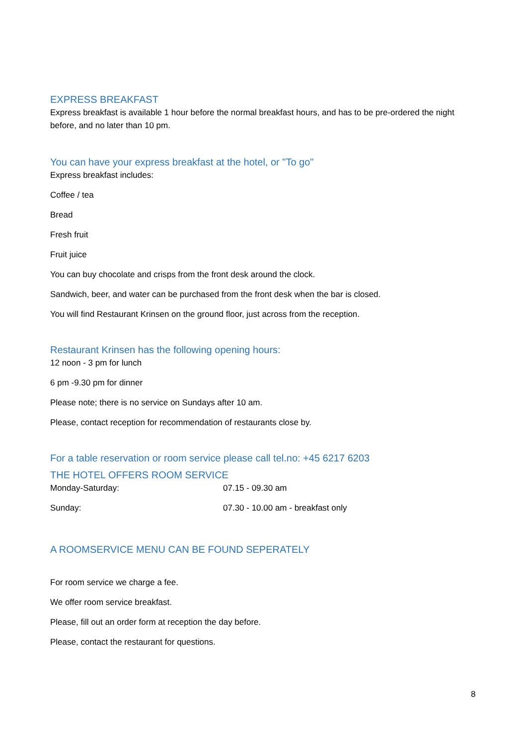EXPRESS BREAKFAST
Express breakfast is available 1 hour before the normal breakfast hours, and has to be pre-ordered the night before, and no later than 10 pm.
You can have your express breakfast at the hotel, or "To go"
Express breakfast includes:
Coffee / tea
Bread
Fresh fruit
Fruit juice
You can buy chocolate and crisps from the front desk around the clock.
Sandwich, beer, and water can be purchased from the front desk when the bar is closed.
You will find Restaurant Krinsen on the ground floor, just across from the reception.
Restaurant Krinsen has the following opening hours:
12 noon - 3 pm for lunch
6 pm -9.30 pm for dinner
Please note; there is no service on Sundays after 10 am.
Please, contact reception for recommendation of restaurants close by.
For a table reservation or room service please call tel.no: +45 6217 6203
THE HOTEL OFFERS ROOM SERVICE
| Monday-Saturday: | 07.15 - 09.30 am |
| Sunday: | 07.30 - 10.00 am - breakfast only |
A ROOMSERVICE MENU CAN BE FOUND SEPERATELY
For room service we charge a fee.
We offer room service breakfast.
Please, fill out an order form at reception the day before.
Please, contact the restaurant for questions.
8